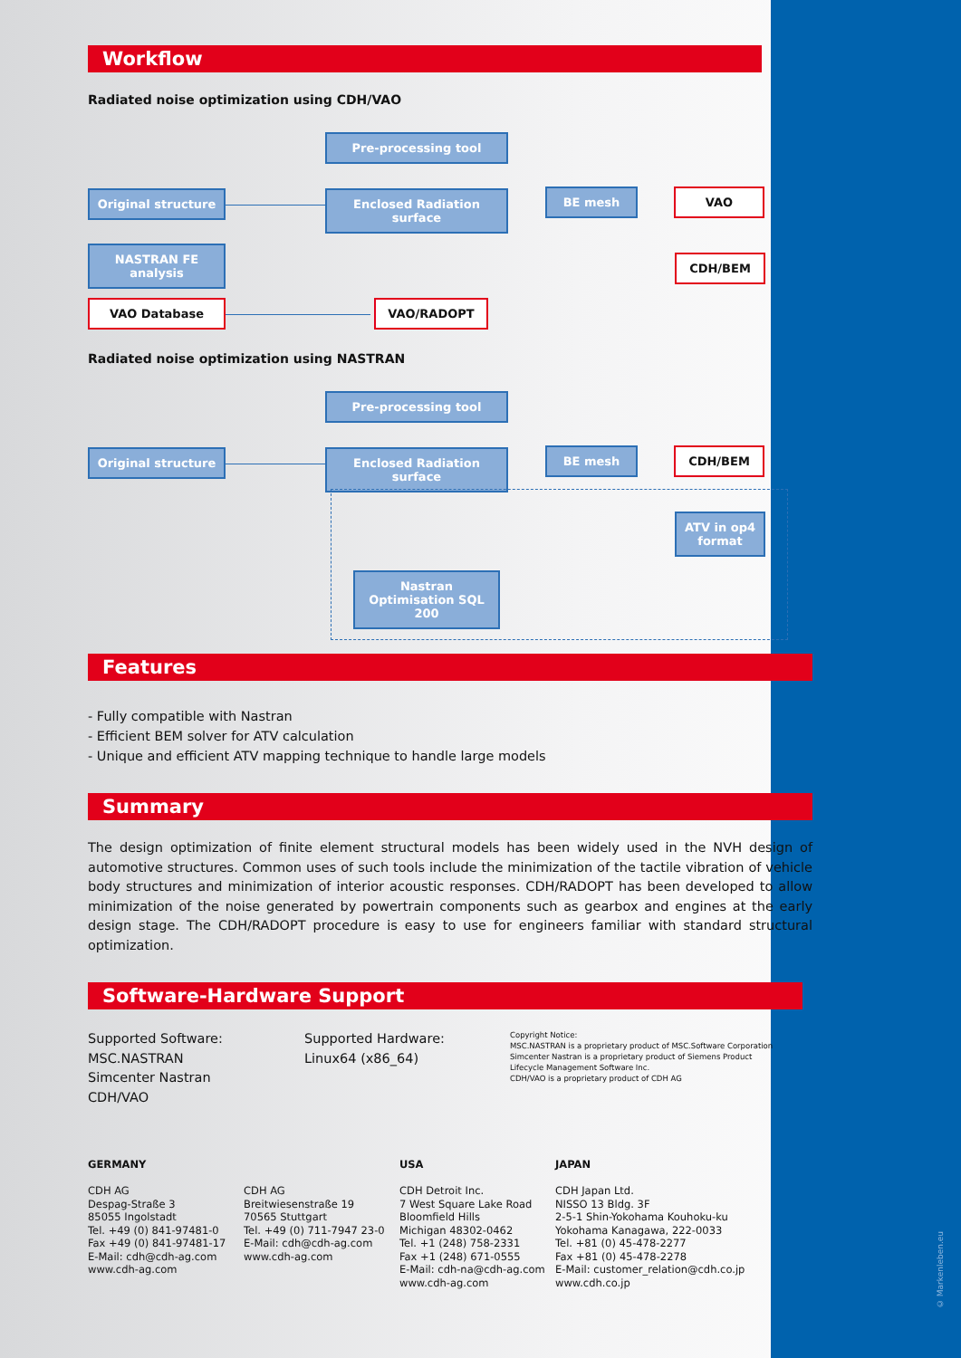Workflow
Radiated noise optimization using CDH/VAO
Pre-processing tool
Original structure
Enclosed Radiation surface
BE mesh VAO
NASTRAN FE analysis
CDH/BEM
VAO Database VAO/RADOPT
Radiated noise optimization using NASTRAN
Pre-processing tool
Original structure
Enclosed Radiation surface
BE mesh CDH/BEM
ATV in op4 format
Nastran Optimisation SQL 200
Features
- Fully compatible with Nastran
- Efficient BEM solver for ATV calculation
- Unique and efficient ATV mapping technique to handle large models
Summary
The design optimization of finite element structural models has been widely used in the NVH design of automotive structures. Common uses of such tools include the minimization of the tactile vibration of vehicle body structures and minimization of interior acoustic responses. CDH/RADOPT has been developed to allow minimization of the noise generated by powertrain components such as gearbox and engines at the early design stage. The CDH/RADOPT procedure is easy to use for engineers familiar with standard structural optimization.
Software-Hardware Support
Supported Software:
MSC.NASTRAN
Simcenter Nastran
CDH/VAO
Supported Hardware:
Linux64 (x86_64)
Copyright Notice:
MSC.NASTRAN is a proprietary product of MSC.Software Corporation
Simcenter Nastran is a proprietary product of Siemens Product Lifecycle Management Software Inc.
CDH/VAO is a proprietary product of CDH AG
GERMANY
CDH AG
Despag-Straße 3
85055 Ingolstadt
Tel. +49 (0) 841-97481-0
Fax +49 (0) 841-97481-17
E-Mail: cdh@cdh-ag.com
www.cdh-ag.com
CDH AG
Breitwiesenstraße 19
70565 Stuttgart
Tel. +49 (0) 711-7947 23-0
E-Mail: cdh@cdh-ag.com
www.cdh-ag.com
USA
CDH Detroit Inc.
7 West Square Lake Road
Bloomfield Hills
Michigan 48302-0462
Tel. +1 (248) 758-2331
Fax +1 (248) 671-0555
E-Mail: cdh-na@cdh-ag.com
www.cdh-ag.com
JAPAN
CDH Japan Ltd.
NISSO 13 Bldg. 3F
2-5-1 Shin-Yokohama Kouhoku-ku
Yokohama Kanagawa, 222-0033
Tel. +81 (0) 45-478-2277
Fax +81 (0) 45-478-2278
E-Mail: customer_relation@cdh.co.jp
www.cdh.co.jp
© Markenleben.eu